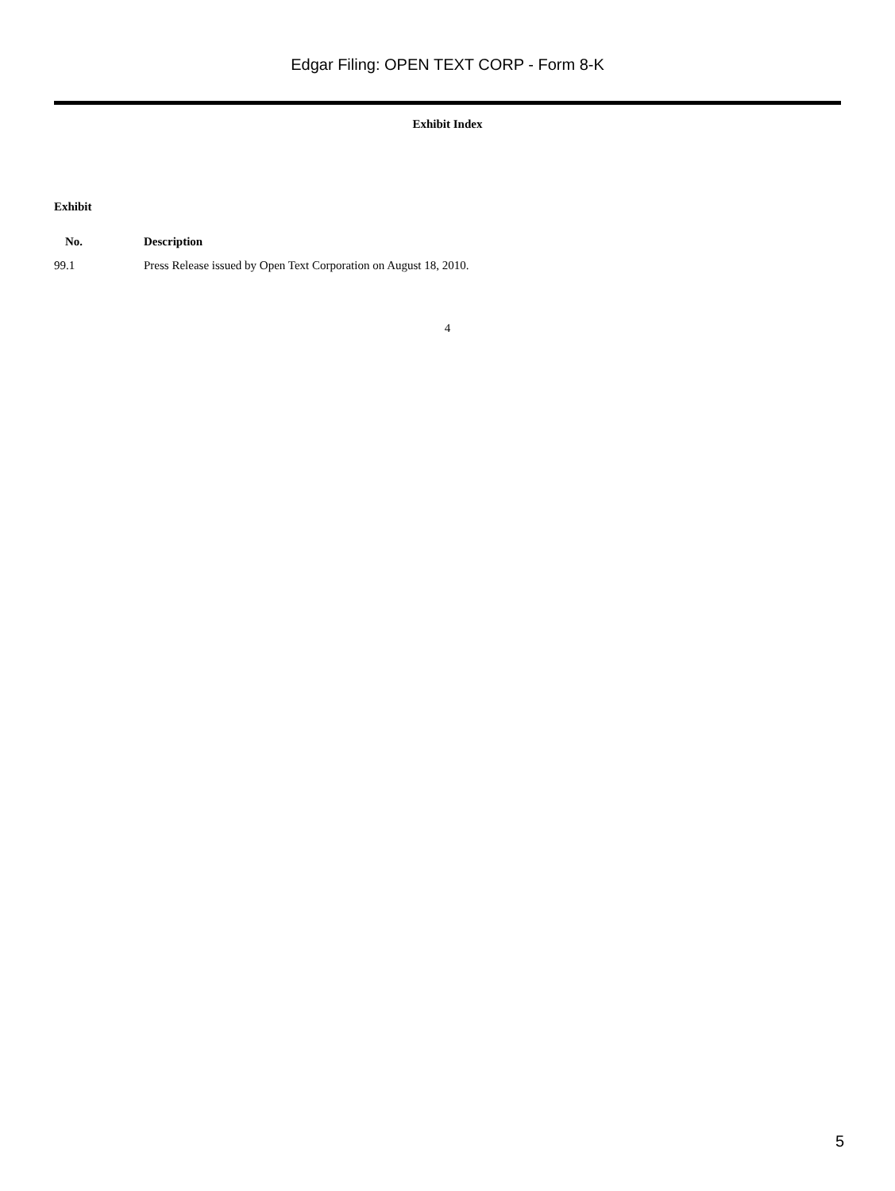Edgar Filing: OPEN TEXT CORP - Form 8-K
Exhibit Index
| Exhibit | |
| --- | --- |
| No. | Description |
| 99.1 | Press Release issued by Open Text Corporation on August 18, 2010. |
4
5